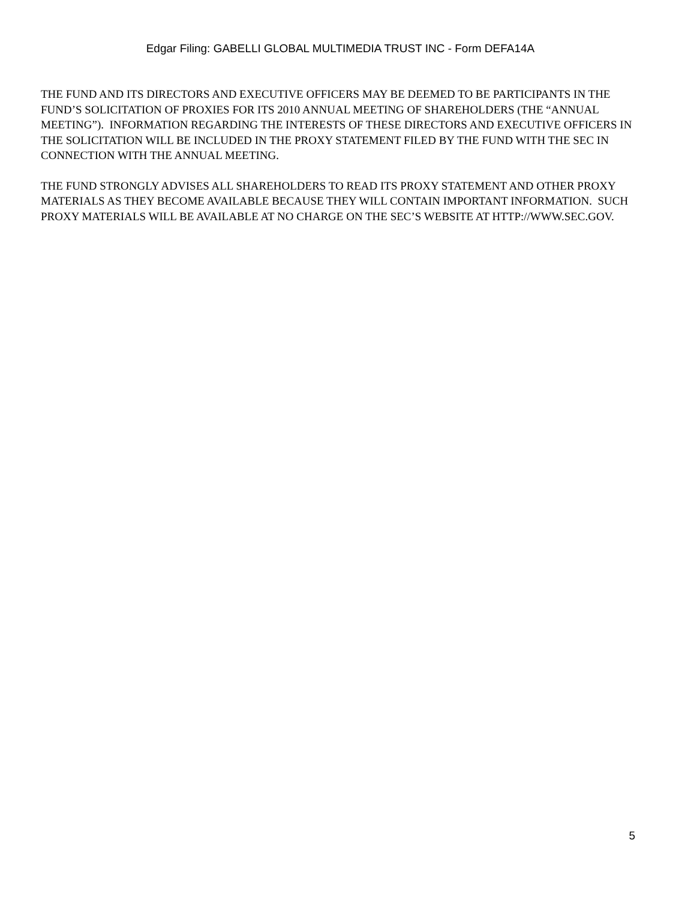Edgar Filing: GABELLI GLOBAL MULTIMEDIA TRUST INC - Form DEFA14A
THE FUND AND ITS DIRECTORS AND EXECUTIVE OFFICERS MAY BE DEEMED TO BE PARTICIPANTS IN THE FUND’S SOLICITATION OF PROXIES FOR ITS 2010 ANNUAL MEETING OF SHAREHOLDERS (THE “ANNUAL MEETING”). INFORMATION REGARDING THE INTERESTS OF THESE DIRECTORS AND EXECUTIVE OFFICERS IN THE SOLICITATION WILL BE INCLUDED IN THE PROXY STATEMENT FILED BY THE FUND WITH THE SEC IN CONNECTION WITH THE ANNUAL MEETING.
THE FUND STRONGLY ADVISES ALL SHAREHOLDERS TO READ ITS PROXY STATEMENT AND OTHER PROXY MATERIALS AS THEY BECOME AVAILABLE BECAUSE THEY WILL CONTAIN IMPORTANT INFORMATION. SUCH PROXY MATERIALS WILL BE AVAILABLE AT NO CHARGE ON THE SEC’S WEBSITE AT HTTP://WWW.SEC.GOV.
5